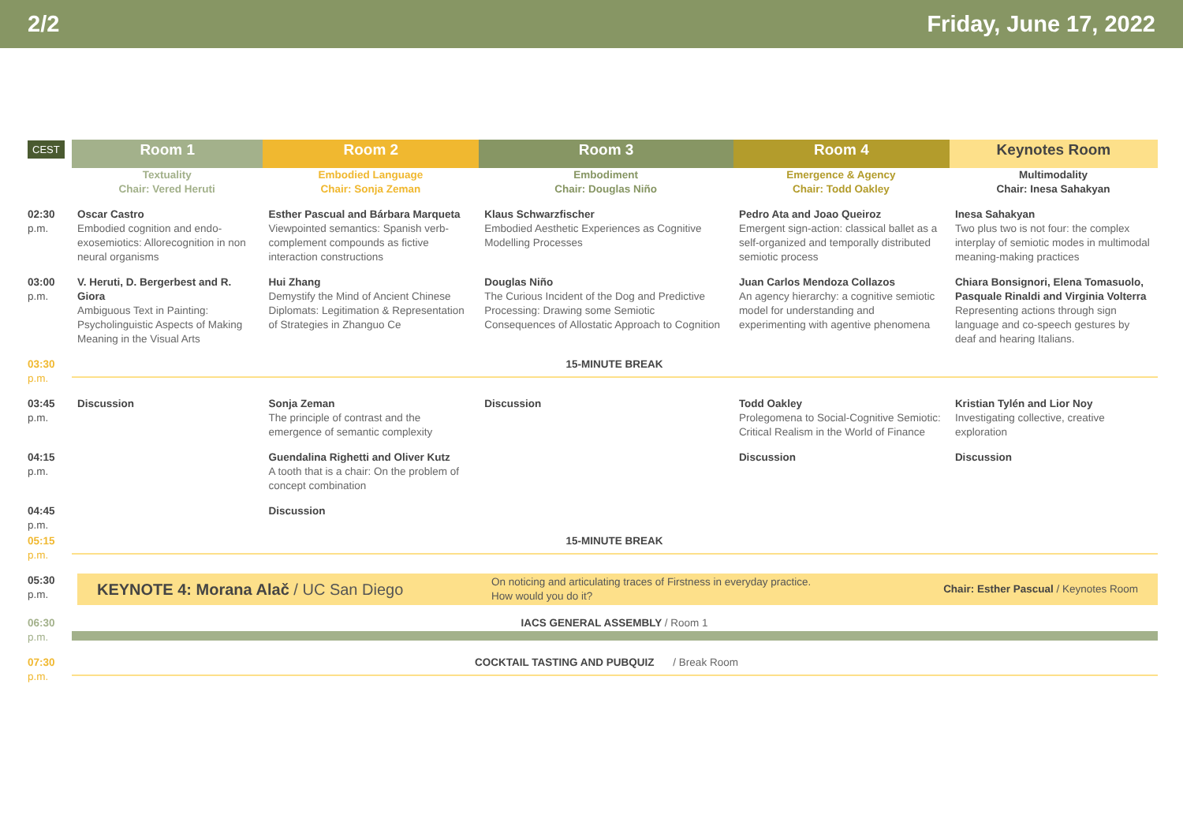2/2 Friday, June 17, 2022
| CEST | Room 1 | Room 2 | Room 3 | Room 4 | Keynotes Room |
| --- | --- | --- | --- | --- | --- |
| | Textuality Chair: Vered Heruti | Embodied Language Chair: Sonja Zeman | Embodiment Chair: Douglas Niño | Emergence & Agency Chair: Todd Oakley | Multimodality Chair: Inesa Sahakyan |
| 02:30 p.m. | Oscar Castro Embodied cognition and endo-exosemiotics: Allorecognition in non neural organisms | Esther Pascual and Bárbara Marqueta Viewpointed semantics: Spanish verb-complement compounds as fictive interaction constructions | Klaus Schwarzfischer Embodied Aesthetic Experiences as Cognitive Modelling Processes | Pedro Ata and Joao Queiroz Emergent sign-action: classical ballet as a self-organized and temporally distributed semiotic process | Inesa Sahakyan Two plus two is not four: the complex interplay of semiotic modes in multimodal meaning-making practices |
| 03:00 p.m. | V. Heruti, D. Bergerbest and R. Giora Ambiguous Text in Painting: Psycholinguistic Aspects of Making Meaning in the Visual Arts | Hui Zhang Demystify the Mind of Ancient Chinese Diplomats: Legitimation & Representation of Strategies in Zhanguo Ce | Douglas Niño The Curious Incident of the Dog and Predictive Processing: Drawing some Semiotic Consequences of Allostatic Approach to Cognition | Juan Carlos Mendoza Collazos An agency hierarchy: a cognitive semiotic model for understanding and experimenting with agentive phenomena | Chiara Bonsignori, Elena Tomasuolo, Pasquale Rinaldi and Virginia Volterra Representing actions through sign language and co-speech gestures by deaf and hearing Italians. |
| 03:30 p.m. | 15-MINUTE BREAK | | | | |
| 03:45 p.m. | Discussion | Sonja Zeman The principle of contrast and the emergence of semantic complexity | Discussion | Todd Oakley Prolegomena to Social-Cognitive Semiotic: Critical Realism in the World of Finance | Kristian Tylén and Lior Noy Investigating collective, creative exploration |
| 04:15 p.m. | | Guendalina Righetti and Oliver Kutz A tooth that is a chair: On the problem of concept combination | | Discussion | Discussion |
| 04:45 p.m. | | Discussion | | | |
| 05:15 p.m. | 15-MINUTE BREAK | | | | |
| 05:30 p.m. | KEYNOTE 4: Morana Alač / UC San Diego On noticing and articulating traces of Firstness in everyday practice. How would you do it? Chair: Esther Pascual / Keynotes Room | | | | |
| 06:30 p.m. | IACS GENERAL ASSEMBLY / Room 1 | | | | |
| 07:30 p.m. | COCKTAIL TASTING AND PUBQUIZ / Break Room | | | | |